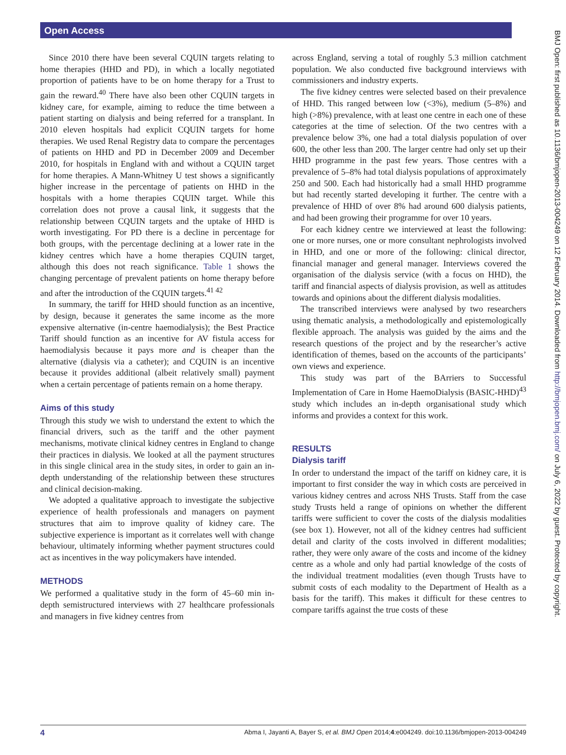Open Access
Since 2010 there have been several CQUIN targets relating to home therapies (HHD and PD), in which a locally negotiated proportion of patients have to be on home therapy for a Trust to gain the reward.<sup>40</sup> There have also been other CQUIN targets in kidney care, for example, aiming to reduce the time between a patient starting on dialysis and being referred for a transplant. In 2010 eleven hospitals had explicit CQUIN targets for home therapies. We used Renal Registry data to compare the percentages of patients on HHD and PD in December 2009 and December 2010, for hospitals in England with and without a CQUIN target for home therapies. A Mann-Whitney U test shows a significantly higher increase in the percentage of patients on HHD in the hospitals with a home therapies CQUIN target. While this correlation does not prove a causal link, it suggests that the relationship between CQUIN targets and the uptake of HHD is worth investigating. For PD there is a decline in percentage for both groups, with the percentage declining at a lower rate in the kidney centres which have a home therapies CQUIN target, although this does not reach significance. Table 1 shows the changing percentage of prevalent patients on home therapy before and after the introduction of the CQUIN targets.<sup>41 42</sup>
In summary, the tariff for HHD should function as an incentive, by design, because it generates the same income as the more expensive alternative (in-centre haemodialysis); the Best Practice Tariff should function as an incentive for AV fistula access for haemodialysis because it pays more and is cheaper than the alternative (dialysis via a catheter); and CQUIN is an incentive because it provides additional (albeit relatively small) payment when a certain percentage of patients remain on a home therapy.
Aims of this study
Through this study we wish to understand the extent to which the financial drivers, such as the tariff and the other payment mechanisms, motivate clinical kidney centres in England to change their practices in dialysis. We looked at all the payment structures in this single clinical area in the study sites, in order to gain an in-depth understanding of the relationship between these structures and clinical decision-making.
We adopted a qualitative approach to investigate the subjective experience of health professionals and managers on payment structures that aim to improve quality of kidney care. The subjective experience is important as it correlates well with change behaviour, ultimately informing whether payment structures could act as incentives in the way policymakers have intended.
METHODS
We performed a qualitative study in the form of 45–60 min in-depth semistructured interviews with 27 healthcare professionals and managers in five kidney centres from
across England, serving a total of roughly 5.3 million catchment population. We also conducted five background interviews with commissioners and industry experts.
The five kidney centres were selected based on their prevalence of HHD. This ranged between low (<3%), medium (5–8%) and high (>8%) prevalence, with at least one centre in each one of these categories at the time of selection. Of the two centres with a prevalence below 3%, one had a total dialysis population of over 600, the other less than 200. The larger centre had only set up their HHD programme in the past few years. Those centres with a prevalence of 5–8% had total dialysis populations of approximately 250 and 500. Each had historically had a small HHD programme but had recently started developing it further. The centre with a prevalence of HHD of over 8% had around 600 dialysis patients, and had been growing their programme for over 10 years.
For each kidney centre we interviewed at least the following: one or more nurses, one or more consultant nephrologists involved in HHD, and one or more of the following: clinical director, financial manager and general manager. Interviews covered the organisation of the dialysis service (with a focus on HHD), the tariff and financial aspects of dialysis provision, as well as attitudes towards and opinions about the different dialysis modalities.
The transcribed interviews were analysed by two researchers using thematic analysis, a methodologically and epistemologically flexible approach. The analysis was guided by the aims and the research questions of the project and by the researcher’s active identification of themes, based on the accounts of the participants’ own views and experience.
This study was part of the BArriers to Successful Implementation of Care in Home HaemoDialysis (BASIC-HHD)<sup>43</sup> study which includes an in-depth organisational study which informs and provides a context for this work.
RESULTS
Dialysis tariff
In order to understand the impact of the tariff on kidney care, it is important to first consider the way in which costs are perceived in various kidney centres and across NHS Trusts. Staff from the case study Trusts held a range of opinions on whether the different tariffs were sufficient to cover the costs of the dialysis modalities (see box 1). However, not all of the kidney centres had sufficient detail and clarity of the costs involved in different modalities; rather, they were only aware of the costs and income of the kidney centre as a whole and only had partial knowledge of the costs of the individual treatment modalities (even though Trusts have to submit costs of each modality to the Department of Health as a basis for the tariff). This makes it difficult for these centres to compare tariffs against the true costs of these
BMJ Open: first published as 10.1136/bmjopen-2013-004249 on 12 February 2014. Downloaded from http://bmjopen.bmj.com/ on July 6, 2022 by guest. Protected by copyright.
4 Abma I, Jayanti A, Bayer S, et al. BMJ Open 2014;4:e004249. doi:10.1136/bmjopen-2013-004249